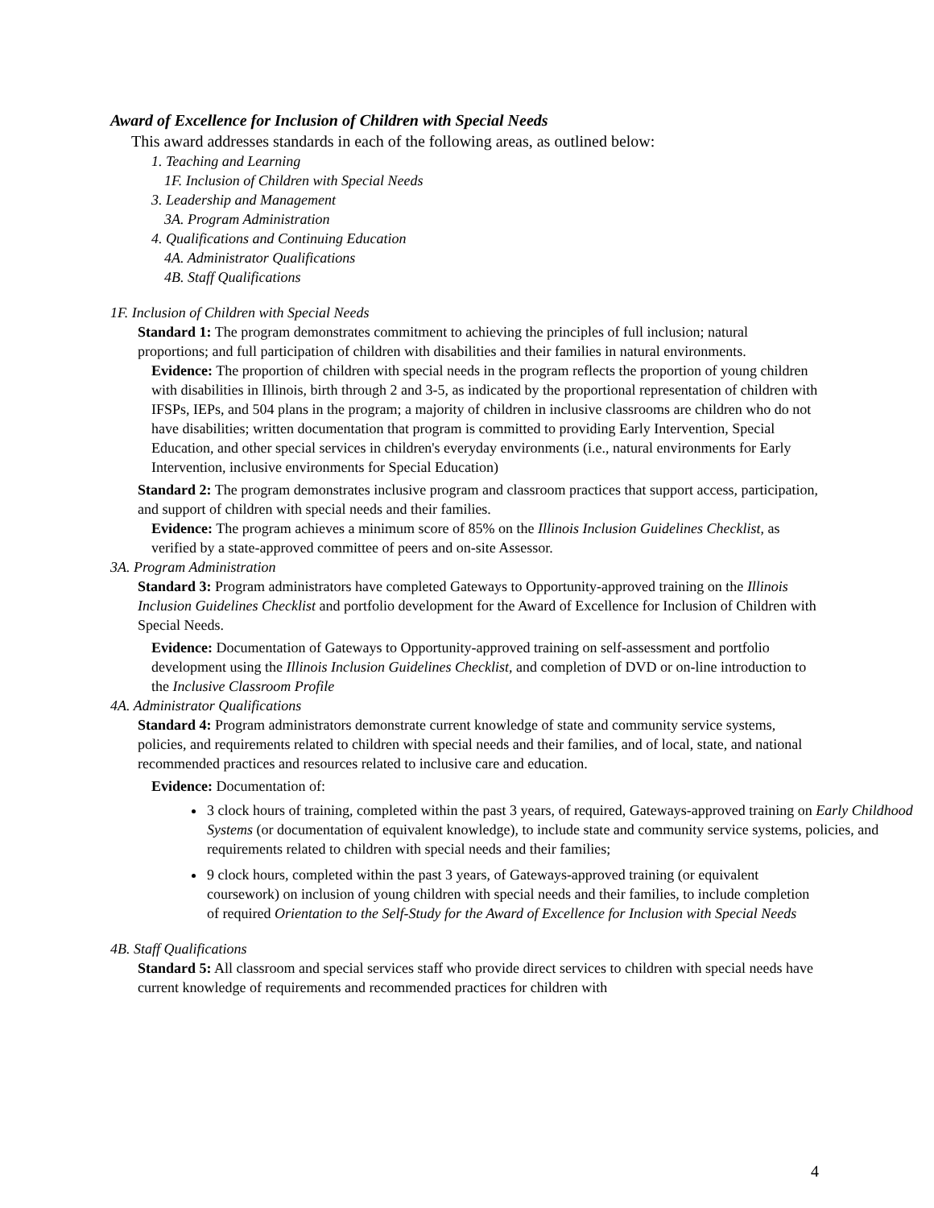Award of Excellence for Inclusion of Children with Special Needs
This award addresses standards in each of the following areas, as outlined below:
1. Teaching and Learning
1F. Inclusion of Children with Special Needs
3. Leadership and Management
3A. Program Administration
4. Qualifications and Continuing Education
4A. Administrator Qualifications
4B. Staff Qualifications
1F. Inclusion of Children with Special Needs
Standard 1: The program demonstrates commitment to achieving the principles of full inclusion; natural proportions; and full participation of children with disabilities and their families in natural environments.
Evidence: The proportion of children with special needs in the program reflects the proportion of young children with disabilities in Illinois, birth through 2 and 3-5, as indicated by the proportional representation of children with IFSPs, IEPs, and 504 plans in the program; a majority of children in inclusive classrooms are children who do not have disabilities; written documentation that program is committed to providing Early Intervention, Special Education, and other special services in children's everyday environments (i.e., natural environments for Early Intervention, inclusive environments for Special Education)
Standard 2: The program demonstrates inclusive program and classroom practices that support access, participation, and support of children with special needs and their families.
Evidence: The program achieves a minimum score of 85% on the Illinois Inclusion Guidelines Checklist, as verified by a state-approved committee of peers and on-site Assessor.
3A. Program Administration
Standard 3: Program administrators have completed Gateways to Opportunity-approved training on the Illinois Inclusion Guidelines Checklist and portfolio development for the Award of Excellence for Inclusion of Children with Special Needs.
Evidence: Documentation of Gateways to Opportunity-approved training on self-assessment and portfolio development using the Illinois Inclusion Guidelines Checklist, and completion of DVD or on-line introduction to the Inclusive Classroom Profile
4A. Administrator Qualifications
Standard 4: Program administrators demonstrate current knowledge of state and community service systems, policies, and requirements related to children with special needs and their families, and of local, state, and national recommended practices and resources related to inclusive care and education.
Evidence: Documentation of:
3 clock hours of training, completed within the past 3 years, of required, Gateways-approved training on Early Childhood Systems (or documentation of equivalent knowledge), to include state and community service systems, policies, and requirements related to children with special needs and their families;
9 clock hours, completed within the past 3 years, of Gateways-approved training (or equivalent coursework) on inclusion of young children with special needs and their families, to include completion of required Orientation to the Self-Study for the Award of Excellence for Inclusion with Special Needs
4B. Staff Qualifications
Standard 5: All classroom and special services staff who provide direct services to children with special needs have current knowledge of requirements and recommended practices for children with
4